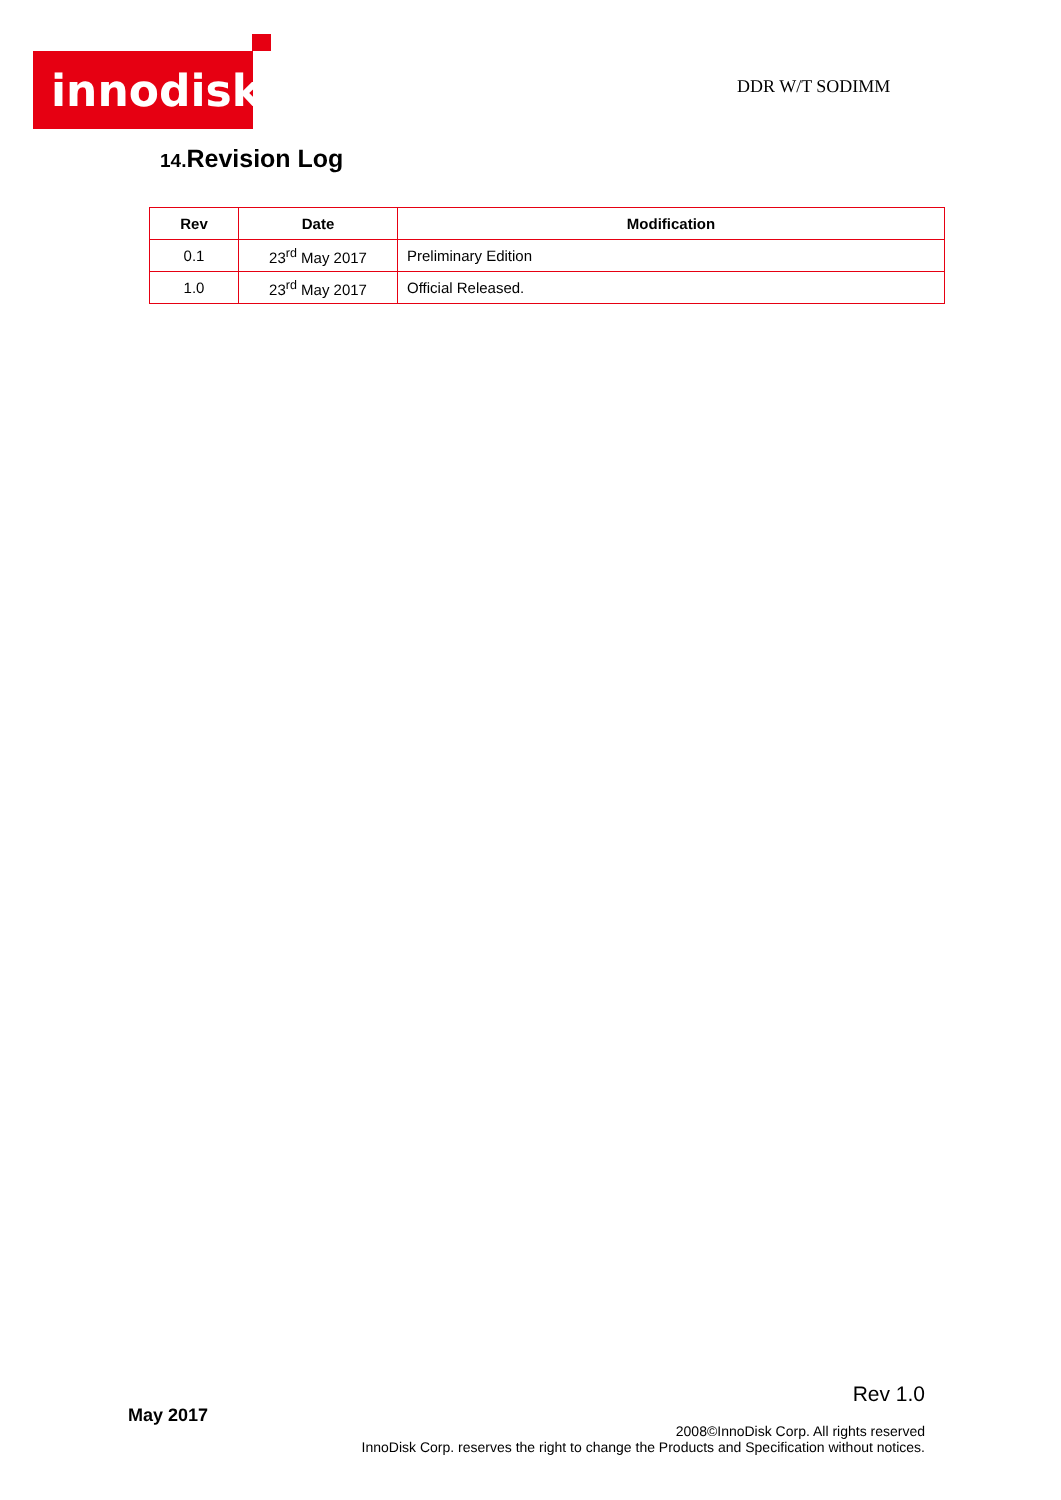innodisk
DDR W/T SODIMM
14. Revision Log
| Rev | Date | Modification |
| --- | --- | --- |
| 0.1 | 23<sup>rd</sup> May 2017 | Preliminary Edition |
| 1.0 | 23<sup>rd</sup> May 2017 | Official Released. |
Rev 1.0
May 2017
2008©InnoDisk Corp. All rights reserved
InnoDisk Corp. reserves the right to change the Products and Specification without notices.